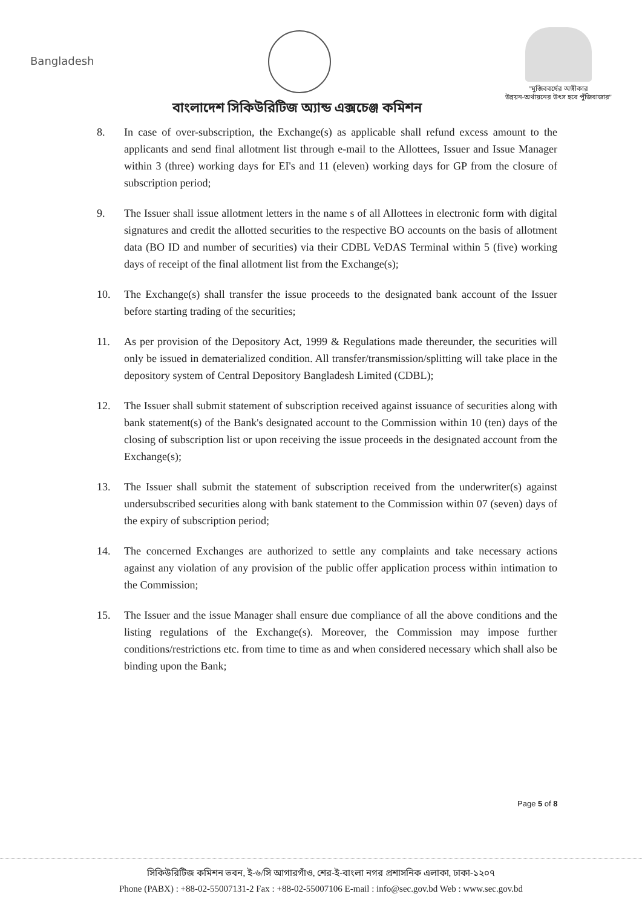Bangladesh
"মুজিববর্ষের অঙ্গীকার
উন্নয়ন-অর্থায়নের উৎস হবে পুঁজিবাজার"
বাংলাদেশ সিকিউরিটিজ অ্যান্ড এক্সচেঞ্জ কমিশন
8. In case of over-subscription, the Exchange(s) as applicable shall refund excess amount to the applicants and send final allotment list through e-mail to the Allottees, Issuer and Issue Manager within 3 (three) working days for EI's and 11 (eleven) working days for GP from the closure of subscription period;
9. The Issuer shall issue allotment letters in the name s of all Allottees in electronic form with digital signatures and credit the allotted securities to the respective BO accounts on the basis of allotment data (BO ID and number of securities) via their CDBL VeDAS Terminal within 5 (five) working days of receipt of the final allotment list from the Exchange(s);
10. The Exchange(s) shall transfer the issue proceeds to the designated bank account of the Issuer before starting trading of the securities;
11. As per provision of the Depository Act, 1999 & Regulations made thereunder, the securities will only be issued in dematerialized condition. All transfer/transmission/splitting will take place in the depository system of Central Depository Bangladesh Limited (CDBL);
12. The Issuer shall submit statement of subscription received against issuance of securities along with bank statement(s) of the Bank's designated account to the Commission within 10 (ten) days of the closing of subscription list or upon receiving the issue proceeds in the designated account from the Exchange(s);
13. The Issuer shall submit the statement of subscription received from the underwriter(s) against undersubscribed securities along with bank statement to the Commission within 07 (seven) days of the expiry of subscription period;
14. The concerned Exchanges are authorized to settle any complaints and take necessary actions against any violation of any provision of the public offer application process within intimation to the Commission;
15. The Issuer and the issue Manager shall ensure due compliance of all the above conditions and the listing regulations of the Exchange(s). Moreover, the Commission may impose further conditions/restrictions etc. from time to time as and when considered necessary which shall also be binding upon the Bank;
Page 5 of 8
সিকিউরিটিজ কমিশন ভবন, ই-৬/সি আগারগাঁও, শের-ই-বাংলা নগর প্রশাসনিক এলাকা, ঢাকা-১২০৭
Phone (PABX) : +88-02-55007131-2 Fax : +88-02-55007106 E-mail : info@sec.gov.bd Web : www.sec.gov.bd